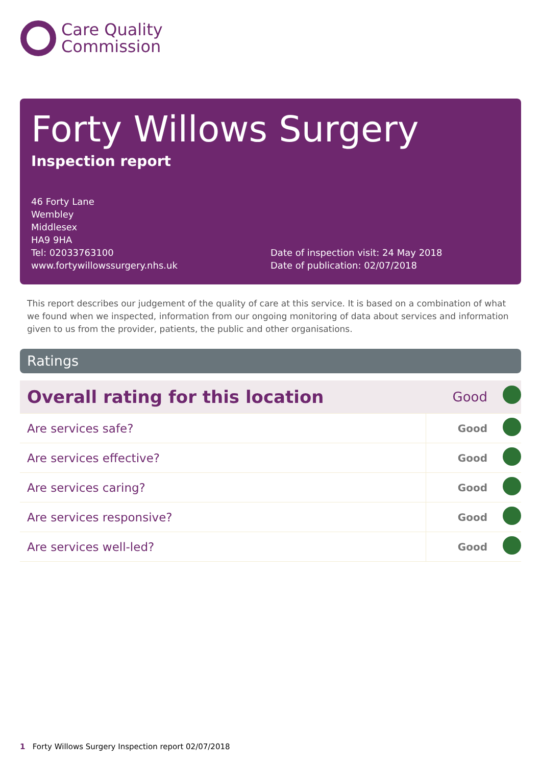Care Quality
Commission
Forty Willows Surgery
Inspection report
46 Forty Lane
Wembley
Middlesex
HA9 9HA
Tel: 02033763100
www.fortywillowssurgery.nhs.uk
Date of inspection visit: 24 May 2018
Date of publication: 02/07/2018
This report describes our judgement of the quality of care at this service. It is based on a combination of what we found when we inspected, information from our ongoing monitoring of data about services and information given to us from the provider, patients, the public and other organisations.
Ratings
| Overall rating for this location | Good | |
| Are services safe? | Good | |
| Are services effective? | Good | |
| Are services caring? | Good | |
| Are services responsive? | Good | |
| Are services well-led? | Good | |
1 Forty Willows Surgery Inspection report 02/07/2018